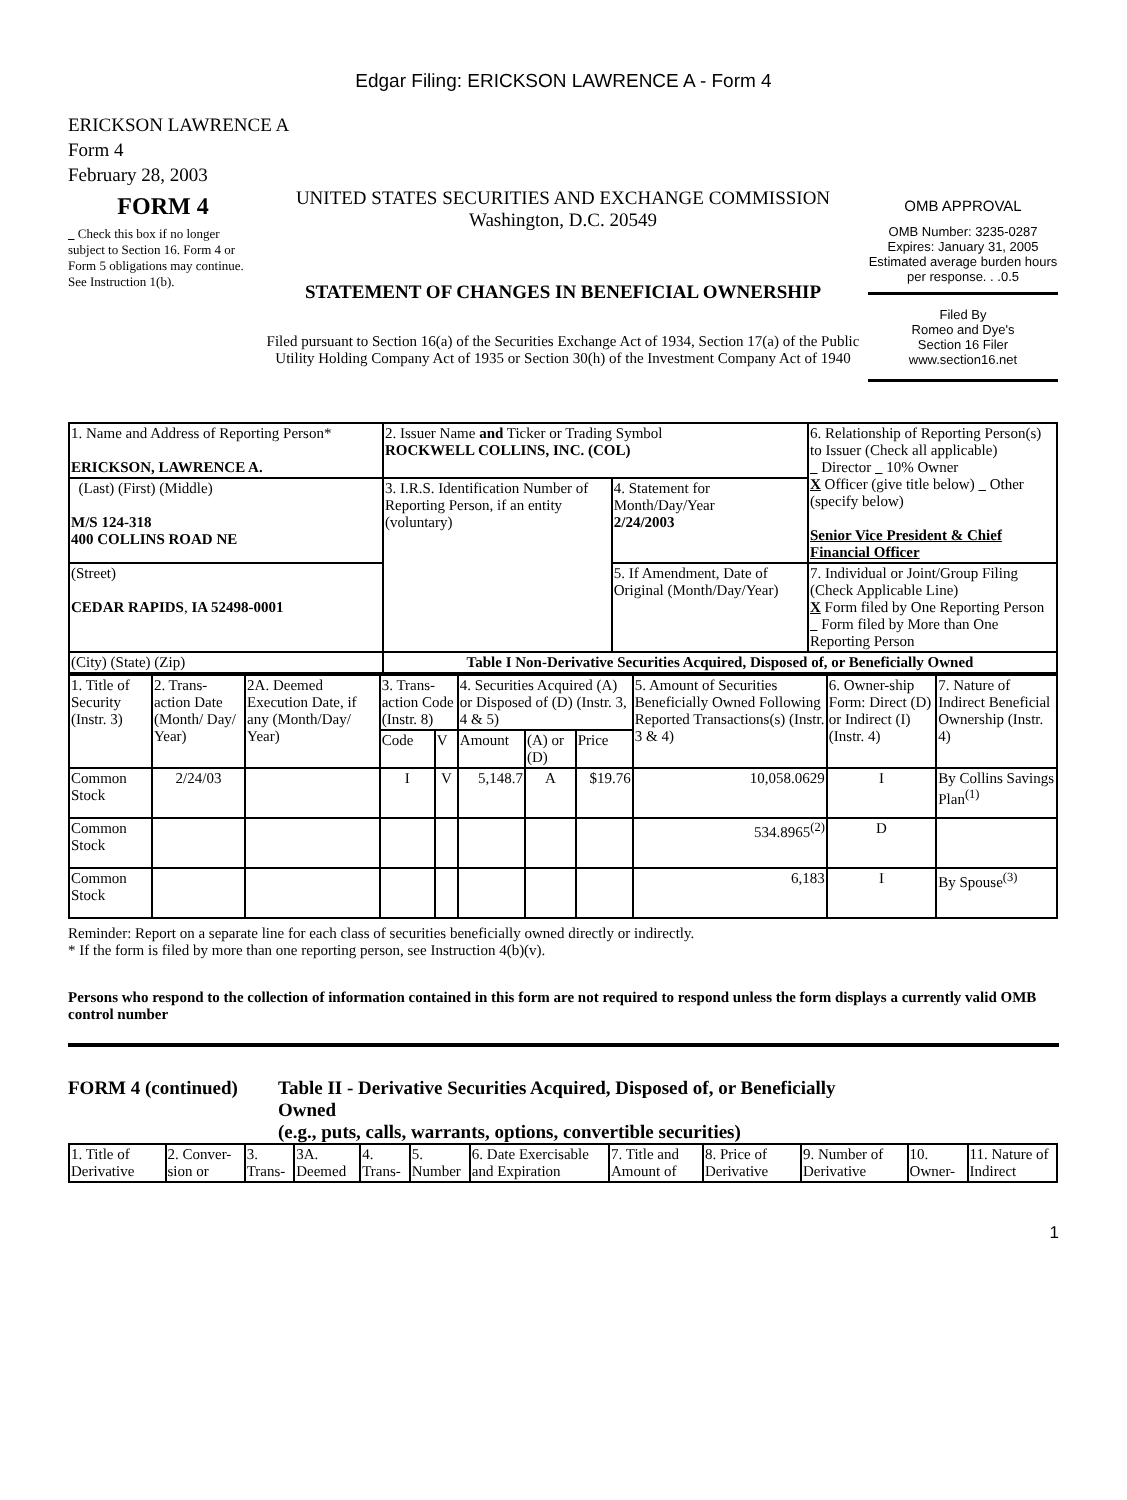Edgar Filing: ERICKSON LAWRENCE A - Form 4
ERICKSON LAWRENCE A
Form 4
February 28, 2003
FORM 4
Check this box if no longer subject to Section 16. Form 4 or Form 5 obligations may continue. See Instruction 1(b).
UNITED STATES SECURITIES AND EXCHANGE COMMISSION
Washington, D.C. 20549
STATEMENT OF CHANGES IN BENEFICIAL OWNERSHIP
Filed pursuant to Section 16(a) of the Securities Exchange Act of 1934, Section 17(a) of the Public Utility Holding Company Act of 1935 or Section 30(h) of the Investment Company Act of 1940
OMB APPROVAL
OMB Number: 3235-0287
Expires: January 31, 2005
Estimated average burden hours per response. . .0.5
Filed By
Romeo and Dye's
Section 16 Filer
www.section16.net
| 1. Name and Address of Reporting Person* ERICKSON, LAWRENCE A. | 2. Issuer Name and Ticker or Trading Symbol ROCKWELL COLLINS, INC. (COL) | | 6. Relationship of Reporting Person(s) to Issuer (Check all applicable) Director 10% Owner X Officer (give title below) Other (specify below) Senior Vice President & Chief Financial Officer |
| (Last) (First) (Middle) M/S 124-318 400 COLLINS ROAD NE | 3. I.R.S. Identification Number of Reporting Person, if an entity (voluntary) | 4. Statement for Month/Day/Year 2/24/2003 | |
| (Street) CEDAR RAPIDS , IA 52498-0001 | | 5. If Amendment, Date of Original (Month/Day/Year) | 7. Individual or Joint/Group Filing (Check Applicable Line) X Form filed by One Reporting Person Form filed by More than One Reporting Person |
| (City) (State) (Zip) | Table I Non-Derivative Securities Acquired, Disposed of, or Beneficially Owned | | |
| 1. Title of Security (Instr. 3) | 2. Trans-action Date (Month/ Day/ Year) | 2A. Deemed Execution Date, if any (Month/Day/ Year) | 3. Trans-action Code (Instr. 8) | | 4. Securities Acquired (A) or Disposed of (D) (Instr. 3, 4 & 5) | | | 5. Amount of Securities Beneficially Owned Following Reported Transactions(s) (Instr. 3 & 4) | 6. Owner-ship Form: Direct (D) or Indirect (I) (Instr. 4) | 7. Nature of Indirect Beneficial Ownership (Instr. 4) |
| --- | --- | --- | --- | --- | --- | --- | --- | --- | --- | --- |
| | | | Code | V | Amount | (A) or (D) | Price | | | |
| Common Stock | 2/24/03 | | I | V | 5,148.7 | A | $19.76 | 10,058.0629 | I | By Collins Savings Plan<sup>(1)</sup> |
| Common Stock | | | | | | | | 534.8965<sup>(2)</sup> | D | |
| Common Stock | | | | | | | | 6,183 | I | By Spouse<sup>(3)</sup> |
Reminder: Report on a separate line for each class of securities beneficially owned directly or indirectly.
* If the form is filed by more than one reporting person, see Instruction 4(b)(v).
Persons who respond to the collection of information contained in this form are not required to respond unless the form displays a currently valid OMB control number
FORM 4 (continued) Table II - Derivative Securities Acquired, Disposed of, or Beneficially Owned
(e.g., puts, calls, warrants, options, convertible securities)
| 1. Title of Derivative | 2. Conver-sion or | 3. Trans- | 3A. Deemed | 4. Trans- | 5. Number | 6. Date Exercisable and Expiration | 7. Title and Amount of | 8. Price of Derivative | 9. Number of Derivative | 10. Owner- | 11. Nature of Indirect |
| --- | --- | --- | --- | --- | --- | --- | --- | --- | --- | --- | --- |
1